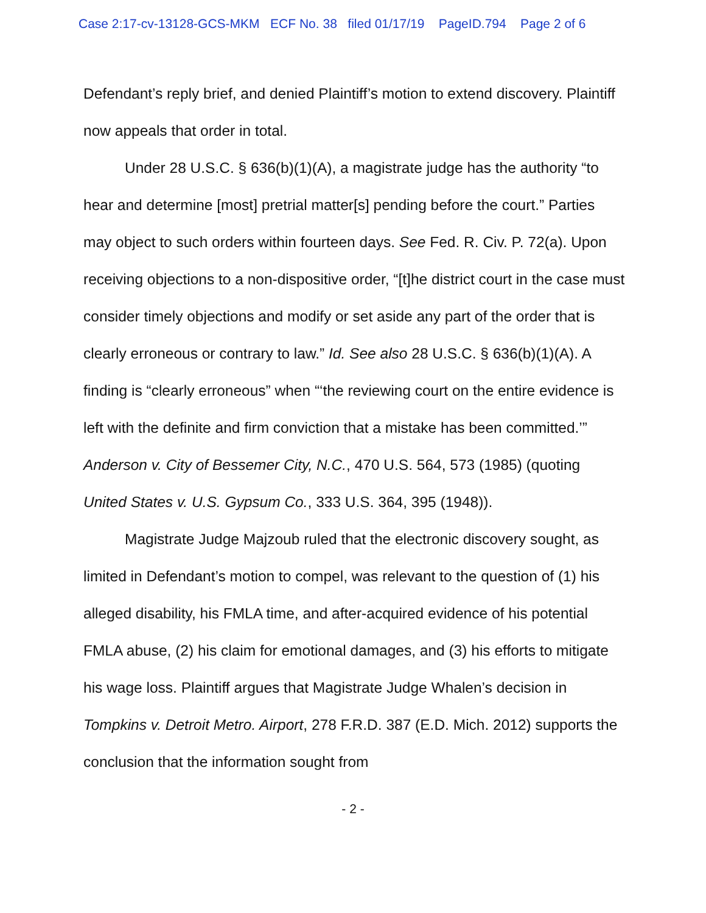Case 2:17-cv-13128-GCS-MKM ECF No. 38 filed 01/17/19 PageID.794 Page 2 of 6
Defendant’s reply brief, and denied Plaintiff’s motion to extend discovery. Plaintiff now appeals that order in total.
Under 28 U.S.C. § 636(b)(1)(A), a magistrate judge has the authority “to hear and determine [most] pretrial matter[s] pending before the court.” Parties may object to such orders within fourteen days. See Fed. R. Civ. P. 72(a). Upon receiving objections to a non-dispositive order, “[t]he district court in the case must consider timely objections and modify or set aside any part of the order that is clearly erroneous or contrary to law.” Id. See also 28 U.S.C. § 636(b)(1)(A). A finding is “clearly erroneous” when “‘the reviewing court on the entire evidence is left with the definite and firm conviction that a mistake has been committed.’” Anderson v. City of Bessemer City, N.C., 470 U.S. 564, 573 (1985) (quoting United States v. U.S. Gypsum Co., 333 U.S. 364, 395 (1948)).
Magistrate Judge Majzoub ruled that the electronic discovery sought, as limited in Defendant’s motion to compel, was relevant to the question of (1) his alleged disability, his FMLA time, and after-acquired evidence of his potential FMLA abuse, (2) his claim for emotional damages, and (3) his efforts to mitigate his wage loss. Plaintiff argues that Magistrate Judge Whalen’s decision in Tompkins v. Detroit Metro. Airport, 278 F.R.D. 387 (E.D. Mich. 2012) supports the conclusion that the information sought from
- 2 -